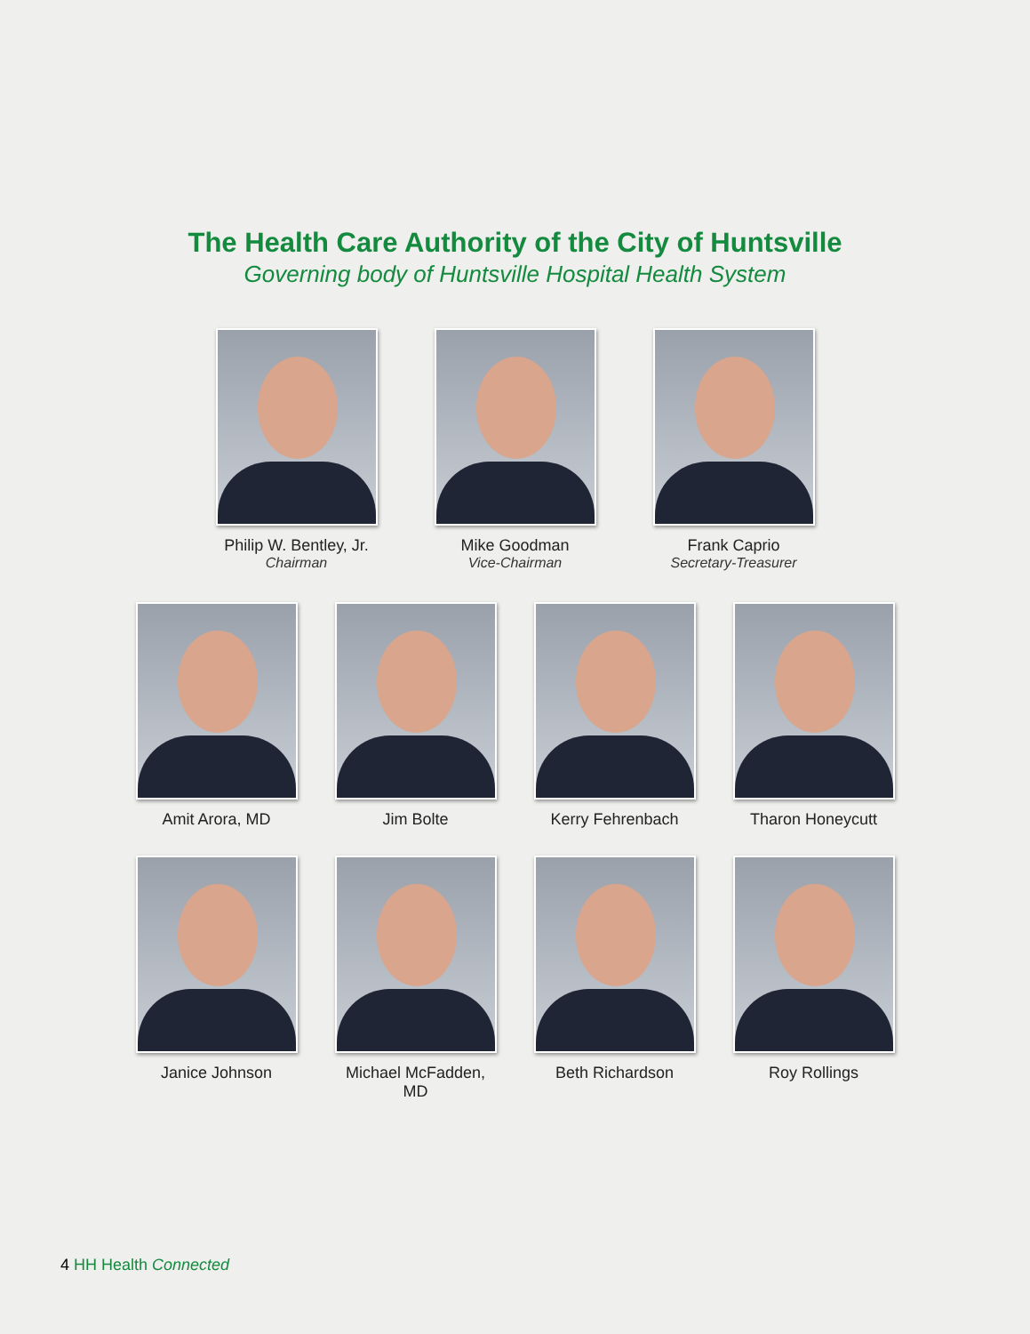The Health Care Authority of the City of Huntsville
Governing body of Huntsville Hospital Health System
Philip W. Bentley, Jr.
Chairman
Mike Goodman
Vice-Chairman
Frank Caprio
Secretary-Treasurer
Amit Arora, MD Jim Bolte Kerry Fehrenbach Tharon Honeycutt
Janice Johnson Michael McFadden, MD
Beth Richardson Roy Rollings
4 HH Health Connected